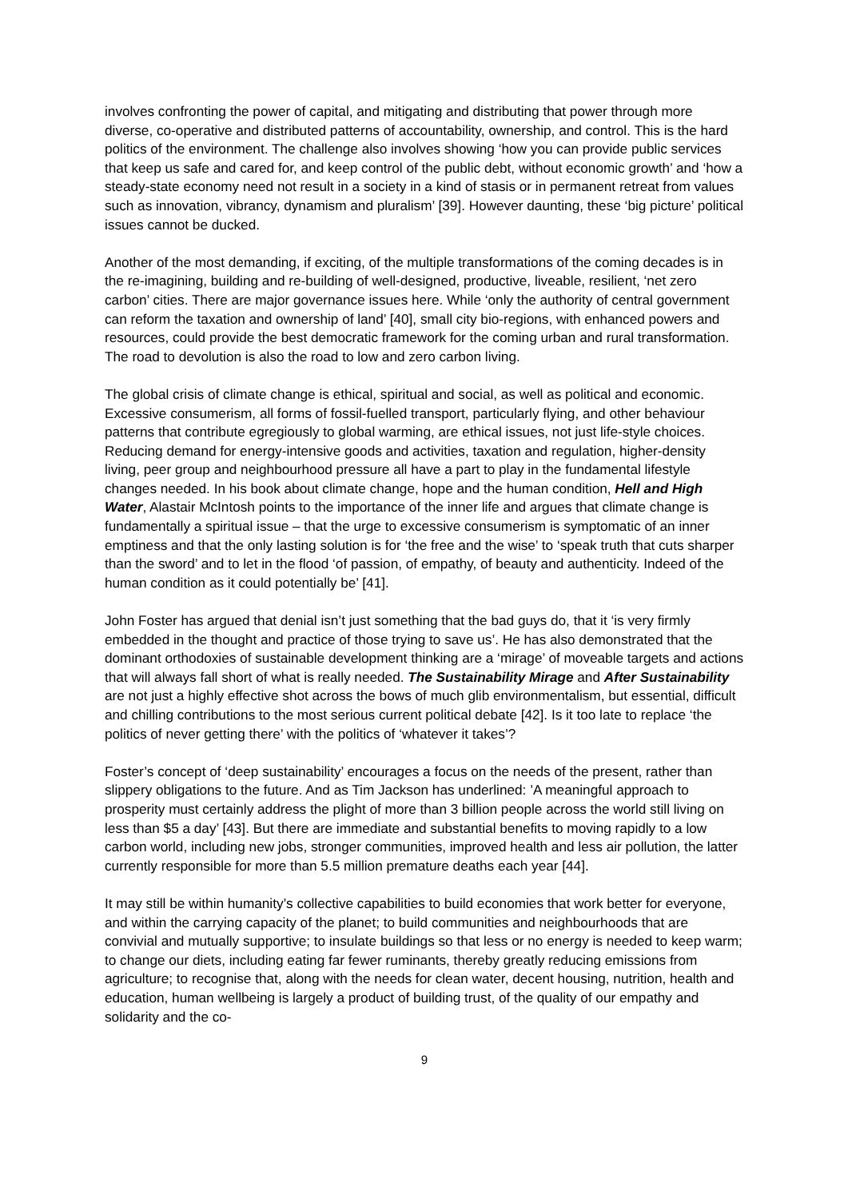involves confronting the power of capital, and mitigating and distributing that power through more diverse, co-operative and distributed patterns of accountability, ownership, and control. This is the hard politics of the environment. The challenge also involves showing ‘how you can provide public services that keep us safe and cared for, and keep control of the public debt, without economic growth’ and ‘how a steady-state economy need not result in a society in a kind of stasis or in permanent retreat from values such as innovation, vibrancy, dynamism and pluralism’ [39]. However daunting, these ‘big picture’ political issues cannot be ducked.
Another of the most demanding, if exciting, of the multiple transformations of the coming decades is in the re-imagining, building and re-building of well-designed, productive, liveable, resilient, ‘net zero carbon’ cities. There are major governance issues here. While ‘only the authority of central government can reform the taxation and ownership of land’ [40], small city bio-regions, with enhanced powers and resources, could provide the best democratic framework for the coming urban and rural transformation. The road to devolution is also the road to low and zero carbon living.
The global crisis of climate change is ethical, spiritual and social, as well as political and economic. Excessive consumerism, all forms of fossil-fuelled transport, particularly flying, and other behaviour patterns that contribute egregiously to global warming, are ethical issues, not just life-style choices. Reducing demand for energy-intensive goods and activities, taxation and regulation, higher-density living, peer group and neighbourhood pressure all have a part to play in the fundamental lifestyle changes needed. In his book about climate change, hope and the human condition, Hell and High Water, Alastair McIntosh points to the importance of the inner life and argues that climate change is fundamentally a spiritual issue – that the urge to excessive consumerism is symptomatic of an inner emptiness and that the only lasting solution is for ‘the free and the wise’ to ‘speak truth that cuts sharper than the sword’ and to let in the flood ‘of passion, of empathy, of beauty and authenticity. Indeed of the human condition as it could potentially be’ [41].
John Foster has argued that denial isn’t just something that the bad guys do, that it ‘is very firmly embedded in the thought and practice of those trying to save us’. He has also demonstrated that the dominant orthodoxies of sustainable development thinking are a ‘mirage’ of moveable targets and actions that will always fall short of what is really needed. The Sustainability Mirage and After Sustainability are not just a highly effective shot across the bows of much glib environmentalism, but essential, difficult and chilling contributions to the most serious current political debate [42]. Is it too late to replace ‘the politics of never getting there’ with the politics of ‘whatever it takes’?
Foster’s concept of ‘deep sustainability’ encourages a focus on the needs of the present, rather than slippery obligations to the future. And as Tim Jackson has underlined: ’A meaningful approach to prosperity must certainly address the plight of more than 3 billion people across the world still living on less than $5 a day’ [43]. But there are immediate and substantial benefits to moving rapidly to a low carbon world, including new jobs, stronger communities, improved health and less air pollution, the latter currently responsible for more than 5.5 million premature deaths each year [44].
It may still be within humanity’s collective capabilities to build economies that work better for everyone, and within the carrying capacity of the planet; to build communities and neighbourhoods that are convivial and mutually supportive; to insulate buildings so that less or no energy is needed to keep warm; to change our diets, including eating far fewer ruminants, thereby greatly reducing emissions from agriculture; to recognise that, along with the needs for clean water, decent housing, nutrition, health and education, human wellbeing is largely a product of building trust, of the quality of our empathy and solidarity and the co-
9